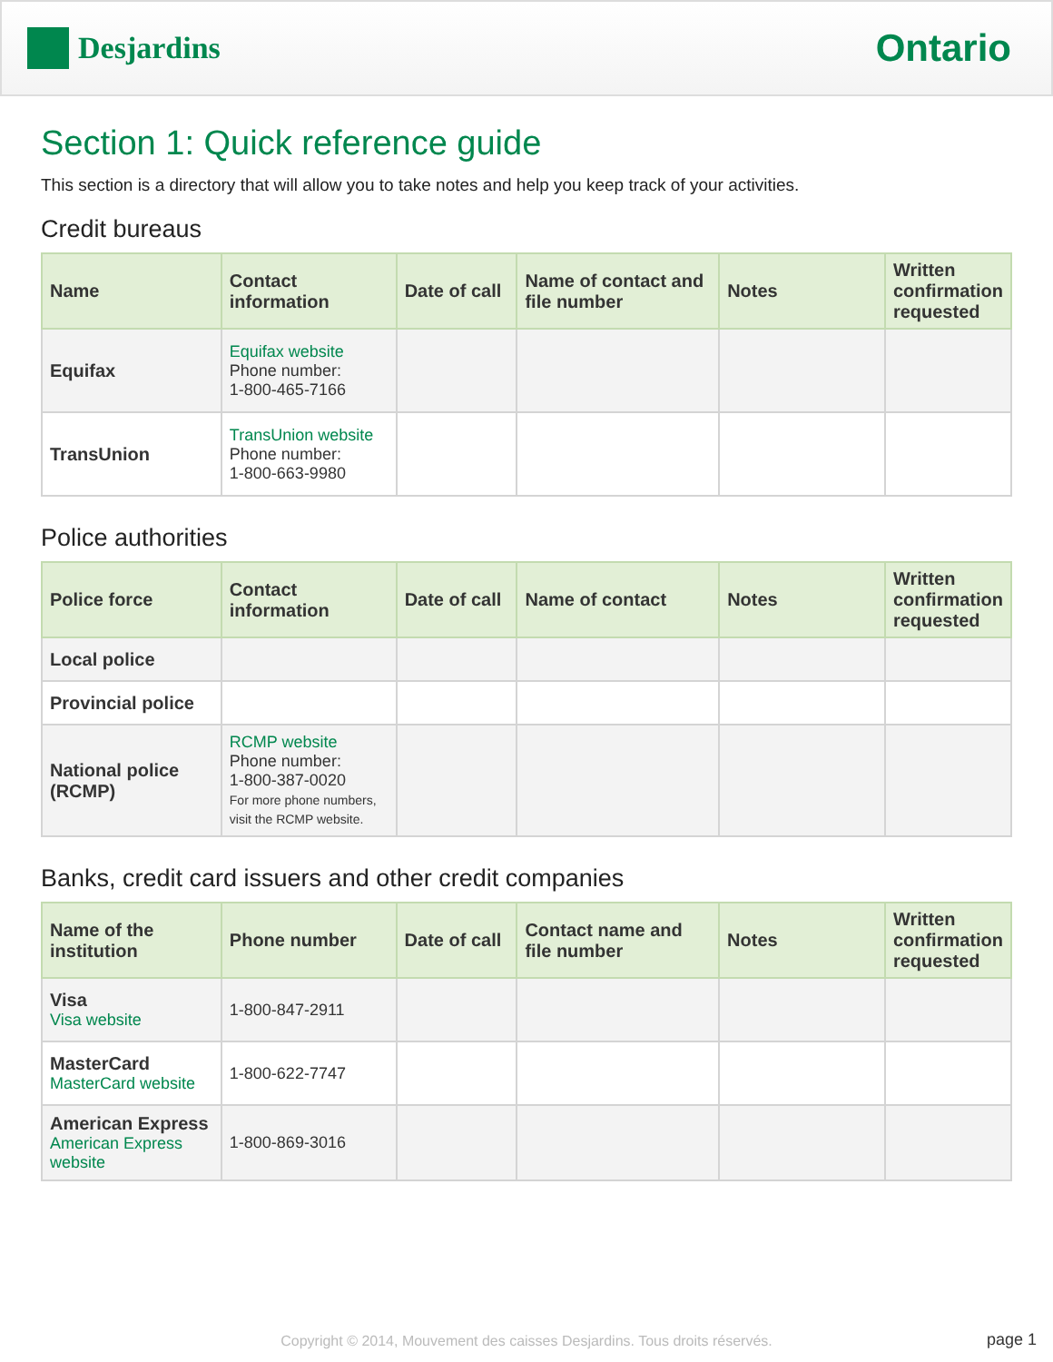Desjardins
Ontario
Section 1: Quick reference guide
This section is a directory that will allow you to take notes and help you keep track of your activities.
Credit bureaus
| Name | Contact information | Date of call | Name of contact and file number | Notes | Written confirmation requested |
| --- | --- | --- | --- | --- | --- |
| Equifax | Equifax website Phone number: 1-800-465-7166 | | | | |
| TransUnion | TransUnion website Phone number: 1-800-663-9980 | | | | |
Police authorities
| Police force | Contact information | Date of call | Name of contact | Notes | Written confirmation requested |
| --- | --- | --- | --- | --- | --- |
| Local police | | | | | |
| Provincial police | | | | | |
| National police (RCMP) | RCMP website Phone number: 1-800-387-0020 For more phone numbers, visit the RCMP website. | | | | |
Banks, credit card issuers and other credit companies
| Name of the institution | Phone number | Date of call | Contact name and file number | Notes | Written confirmation requested |
| --- | --- | --- | --- | --- | --- |
| Visa Visa website | 1-800-847-2911 | | | | |
| MasterCard MasterCard website | 1-800-622-7747 | | | | |
| American Express American Express website | 1-800-869-3016 | | | | |
Copyright © 2014, Mouvement des caisses Desjardins. Tous droits réservés.
page 1